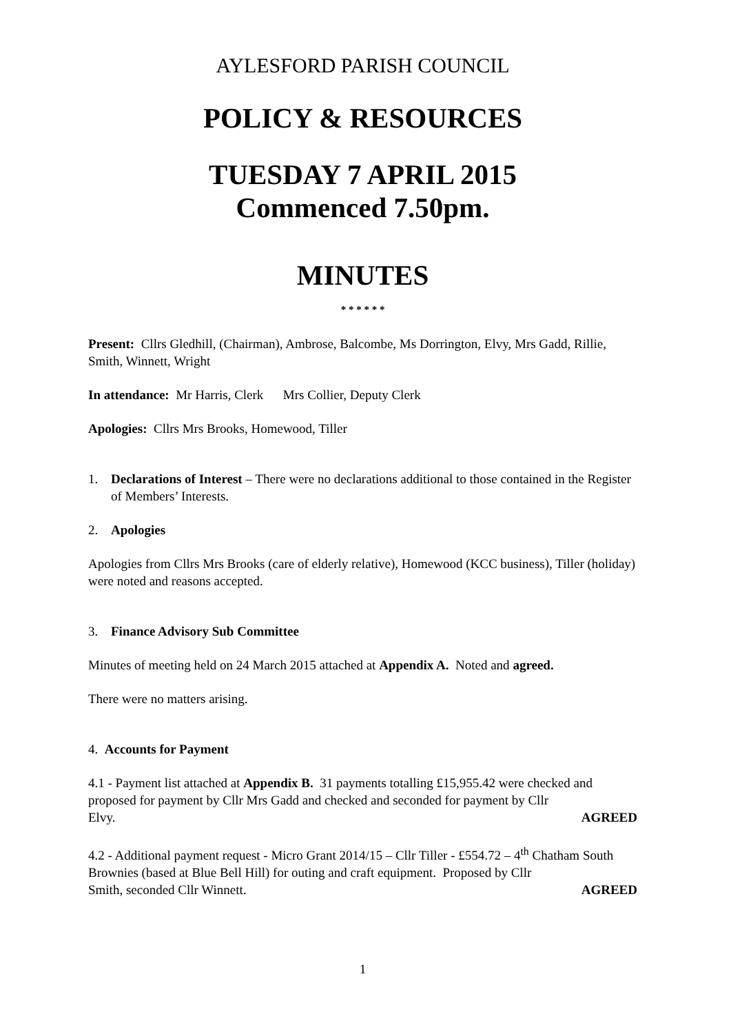AYLESFORD PARISH COUNCIL
POLICY & RESOURCES
TUESDAY 7 APRIL 2015
Commenced 7.50pm.
MINUTES
* * * * * *
Present: Cllrs Gledhill, (Chairman), Ambrose, Balcombe, Ms Dorrington, Elvy, Mrs Gadd, Rillie, Smith, Winnett, Wright
In attendance: Mr Harris, Clerk Mrs Collier, Deputy Clerk
Apologies: Cllrs Mrs Brooks, Homewood, Tiller
1. Declarations of Interest – There were no declarations additional to those contained in the Register of Members’ Interests.
2. Apologies
Apologies from Cllrs Mrs Brooks (care of elderly relative), Homewood (KCC business), Tiller (holiday) were noted and reasons accepted.
3. Finance Advisory Sub Committee
Minutes of meeting held on 24 March 2015 attached at Appendix A. Noted and agreed.
There were no matters arising.
4. Accounts for Payment
4.1 - Payment list attached at Appendix B. 31 payments totalling £15,955.42 were checked and proposed for payment by Cllr Mrs Gadd and checked and seconded for payment by Cllr
Elvy. AGREED
4.2 - Additional payment request - Micro Grant 2014/15 – Cllr Tiller - £554.72 – 4<sup>th</sup> Chatham South Brownies (based at Blue Bell Hill) for outing and craft equipment. Proposed by Cllr
Smith, seconded Cllr Winnett. AGREED
1